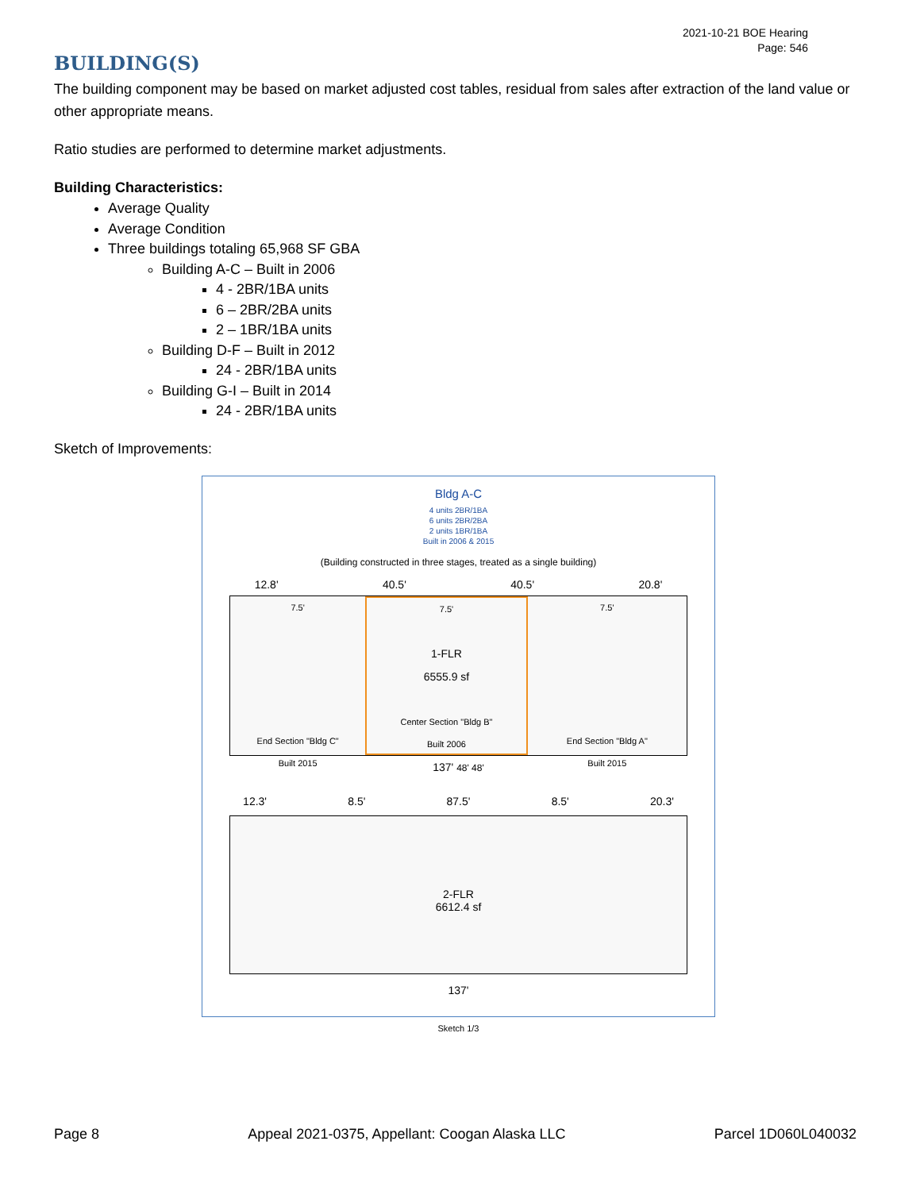2021-10-21 BOE Hearing
Page: 546
BUILDING(S)
The building component may be based on market adjusted cost tables, residual from sales after extraction of the land value or other appropriate means.
Ratio studies are performed to determine market adjustments.
Building Characteristics:
Average Quality
Average Condition
Three buildings totaling 65,968 SF GBA
Building A-C – Built in 2006
4 - 2BR/1BA units
6 – 2BR/2BA units
2 – 1BR/1BA units
Building D-F – Built in 2012
24 - 2BR/1BA units
Building G-I – Built in 2014
24 - 2BR/1BA units
Sketch of Improvements:
Bldg A-C
4 units 2BR/1BA
6 units 2BR/2BA
2 units 1BR/1BA
Built in 2006 & 2015
(Building constructed in three stages, treated as a single building)
12.8' 40.5' 40.5' 20.8'
7.5'
End Section "Bldg C"
Built 2015
7.5'
1-FLR
6555.9 sf
Center Section "Bldg B"
Built 2006
7.5'
End Section "Bldg A"
Built 2015
137' 48' 48'
12.3' 8.5' 87.5' 8.5' 20.3'
2-FLR
6612.4 sf
137'
Sketch 1/3
Page 8 Appeal 2021-0375, Appellant: Coogan Alaska LLC Parcel 1D060L040032